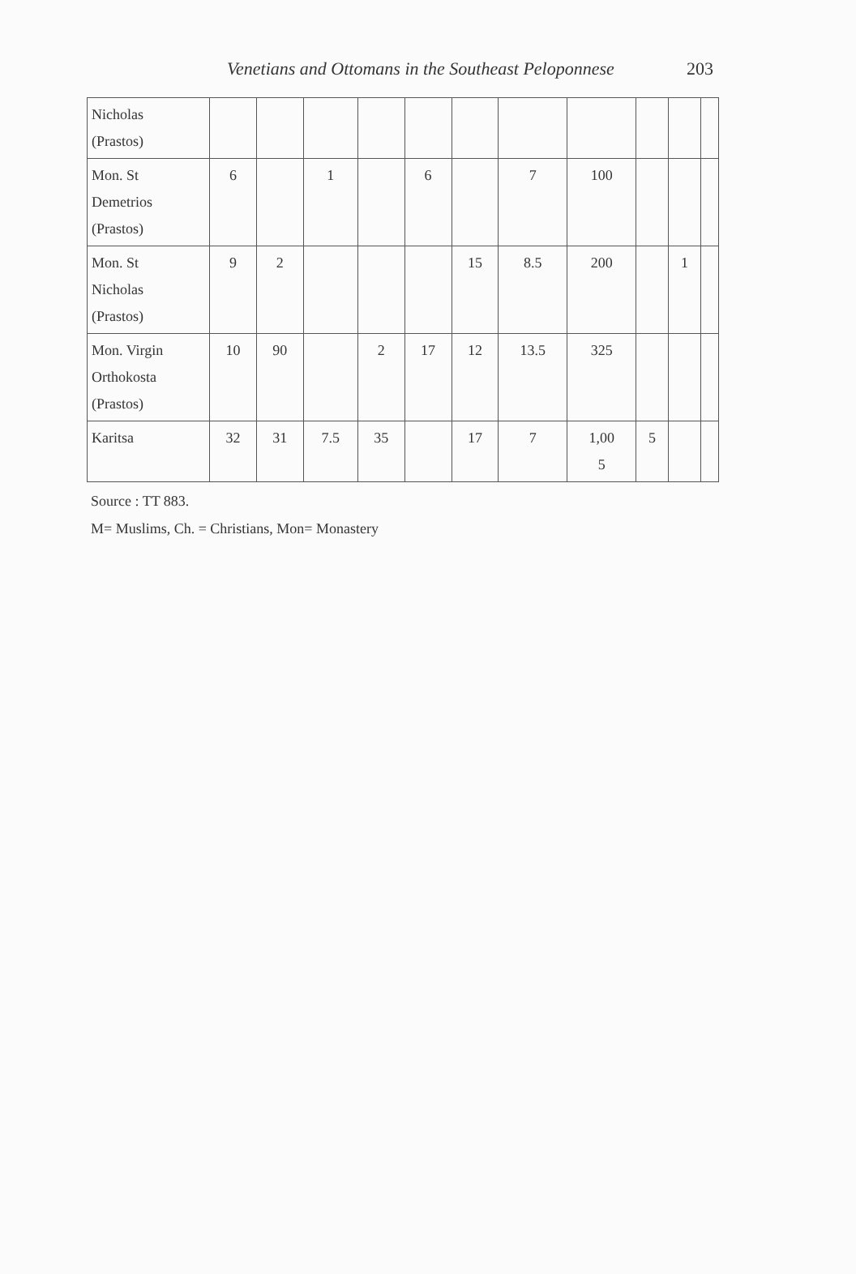Venetians and Ottomans in the Southeast Peloponnese 203
| Nicholas (Prastos) | | | | | | | | | | | |
| Mon. St Demetrios (Prastos) | 6 | | 1 | | 6 | | 7 | 100 | | | |
| Mon. St Nicholas (Prastos) | 9 | 2 | | | | 15 | 8.5 | 200 | | 1 | |
| Mon. Virgin Orthokosta (Prastos) | 10 | 90 | | 2 | 17 | 12 | 13.5 | 325 | | | |
| Karitsa | 32 | 31 | 7.5 | 35 | | 17 | 7 | 1,00 5 | 5 | | |
Source : TT 883.
M= Muslims, Ch. = Christians, Mon= Monastery